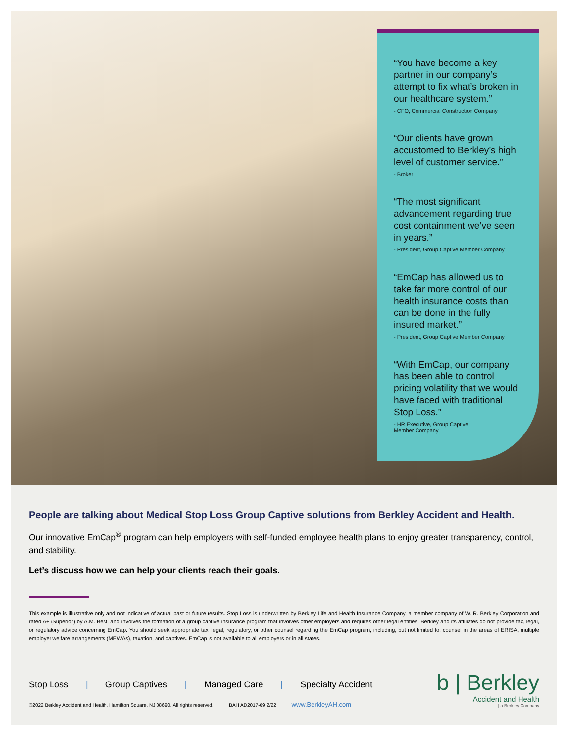“You have become a key partner in our company’s attempt to fix what’s broken in our healthcare system.”
- CFO, Commercial Construction Company
“Our clients have grown accustomed to Berkley’s high level of customer service.”
- Broker
“The most significant advancement regarding true cost containment we’ve seen in years.”
- President, Group Captive Member Company
“EmCap has allowed us to take far more control of our health insurance costs than can be done in the fully insured market.”
- President, Group Captive Member Company
“With EmCap, our company has been able to control pricing volatility that we would have faced with traditional Stop Loss.”
- HR Executive, Group Captive
Member Company
People are talking about Medical Stop Loss Group Captive solutions from Berkley Accident and Health.
Our innovative EmCap<sup>®</sup> program can help employers with self-funded employee health plans to enjoy greater transparency, control, and stability.
Let’s discuss how we can help your clients reach their goals.
This example is illustrative only and not indicative of actual past or future results. Stop Loss is underwritten by Berkley Life and Health Insurance Company, a member company of W. R. Berkley Corporation and rated A+ (Superior) by A.M. Best, and involves the formation of a group captive insurance program that involves other employers and requires other legal entities. Berkley and its affiliates do not provide tax, legal, or regulatory advice concerning EmCap. You should seek appropriate tax, legal, regulatory, or other counsel regarding the EmCap program, including, but not limited to, counsel in the areas of ERISA, multiple employer welfare arrangements (MEWAs), taxation, and captives. EmCap is not available to all employers or in all states.
Stop Loss | Group Captives | Managed Care | Specialty Accident
©2022 Berkley Accident and Health, Hamilton Square, NJ 08690. All rights reserved. BAH AD2017-09 2/22 www.BerkleyAH.com
b | Berkley
Accident and Health
| a Berkley Company